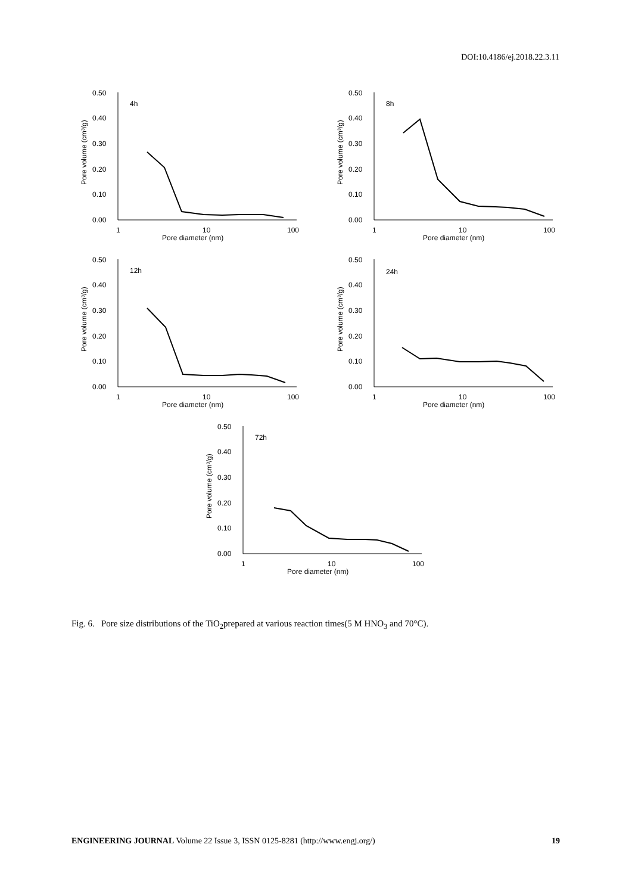DOI:10.4186/ej.2018.22.3.11
0.50
0.40
0.30
0.20
0.10
0.00
Pore volume (cm³/g)
1
10
100
Pore diameter (nm)
4h
0.50
0.40
0.30
0.20
0.10
0.00
Pore volume (cm³/g)
1
10
100
Pore diameter (nm)
8h
0.50
0.40
0.30
0.20
0.10
0.00
Pore volume (cm³/g)
1
10
100
Pore diameter (nm)
12h
0.50
0.40
0.30
0.20
0.10
0.00
Pore volume (cm³/g)
1
10
100
Pore diameter (nm)
24h
0.50
0.40
0.30
0.20
0.10
0.00
Pore volume (cm³/g)
1
10
100
Pore diameter (nm)
72h
Fig. 6. Pore size distributions of the TiO<sub>2</sub>prepared at various reaction times(5 M HNO<sub>3</sub> and 70°C).
ENGINEERING JOURNAL Volume 22 Issue 3, ISSN 0125-8281 (http://www.engj.org/) 19